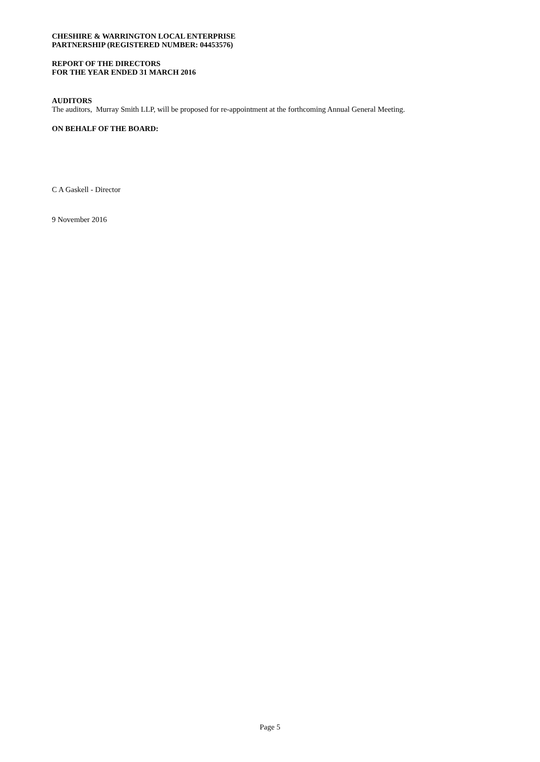CHESHIRE & WARRINGTON LOCAL ENTERPRISE
PARTNERSHIP (REGISTERED NUMBER: 04453576)
REPORT OF THE DIRECTORS
FOR THE YEAR ENDED 31 MARCH 2016
AUDITORS
The auditors, Murray Smith LLP, will be proposed for re-appointment at the forthcoming Annual General Meeting.
ON BEHALF OF THE BOARD:
C A Gaskell - Director
9 November 2016
Page 5